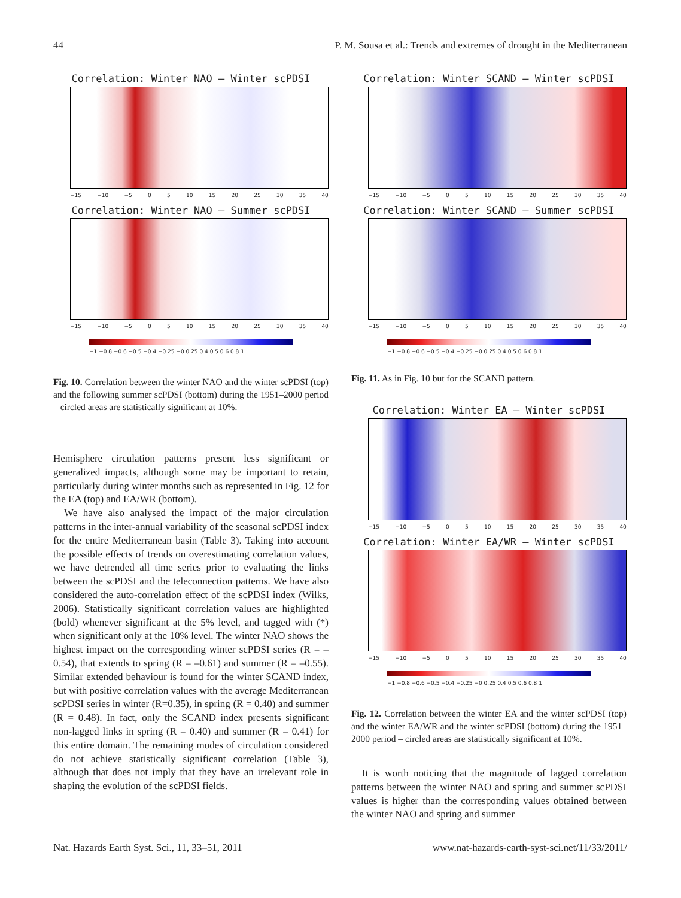44 P. M. Sousa et al.: Trends and extremes of drought in the Mediterranean
Correlation: Winter NAO – Winter scPDSI
−15 −10 −5 0 5 10 15 20 25 30 35 40
Correlation: Winter NAO – Summer scPDSI
−15 −10 −5 0 5 10 15 20 25 30 35 40
−1 −0.8 −0.6 −0.5 −0.4 −0.25 −0 0.25 0.4 0.5 0.6 0.8 1
Fig. 10. Correlation between the winter NAO and the winter scPDSI (top) and the following summer scPDSI (bottom) during the 1951–2000 period – circled areas are statistically significant at 10%.
Hemisphere circulation patterns present less significant or generalized impacts, although some may be important to retain, particularly during winter months such as represented in Fig. 12 for the EA (top) and EA/WR (bottom).
We have also analysed the impact of the major circulation patterns in the inter-annual variability of the seasonal scPDSI index for the entire Mediterranean basin (Table 3). Taking into account the possible effects of trends on overestimating correlation values, we have detrended all time series prior to evaluating the links between the scPDSI and the teleconnection patterns. We have also considered the auto-correlation effect of the scPDSI index (Wilks, 2006). Statistically significant correlation values are highlighted (bold) whenever significant at the 5% level, and tagged with (*) when significant only at the 10% level. The winter NAO shows the highest impact on the corresponding winter scPDSI series (R = –0.54), that extends to spring (R = –0.61) and summer (R = –0.55). Similar extended behaviour is found for the winter SCAND index, but with positive correlation values with the average Mediterranean scPDSI series in winter (R=0.35), in spring (R = 0.40) and summer (R = 0.48). In fact, only the SCAND index presents significant non-lagged links in spring (R = 0.40) and summer (R = 0.41) for this entire domain. The remaining modes of circulation considered do not achieve statistically significant correlation (Table 3), although that does not imply that they have an irrelevant role in shaping the evolution of the scPDSI fields.
Correlation: Winter SCAND – Winter scPDSI
−15 −10 −5 0 5 10 15 20 25 30 35 40
Correlation: Winter SCAND – Summer scPDSI
−15 −10 −5 0 5 10 15 20 25 30 35 40
−1 −0.8 −0.6 −0.5 −0.4 −0.25 −0 0.25 0.4 0.5 0.6 0.8 1
Fig. 11. As in Fig. 10 but for the SCAND pattern.
Correlation: Winter EA – Winter scPDSI
−15 −10 −5 0 5 10 15 20 25 30 35 40
Correlation: Winter EA/WR – Winter scPDSI
−15 −10 −5 0 5 10 15 20 25 30 35 40
−1 −0.8 −0.6 −0.5 −0.4 −0.25 −0 0.25 0.4 0.5 0.6 0.8 1
Fig. 12. Correlation between the winter EA and the winter scPDSI (top) and the winter EA/WR and the winter scPDSI (bottom) during the 1951–2000 period – circled areas are statistically significant at 10%.
It is worth noticing that the magnitude of lagged correlation patterns between the winter NAO and spring and summer scPDSI values is higher than the corresponding values obtained between the winter NAO and spring and summer
Nat. Hazards Earth Syst. Sci., 11, 33–51, 2011 www.nat-hazards-earth-syst-sci.net/11/33/2011/